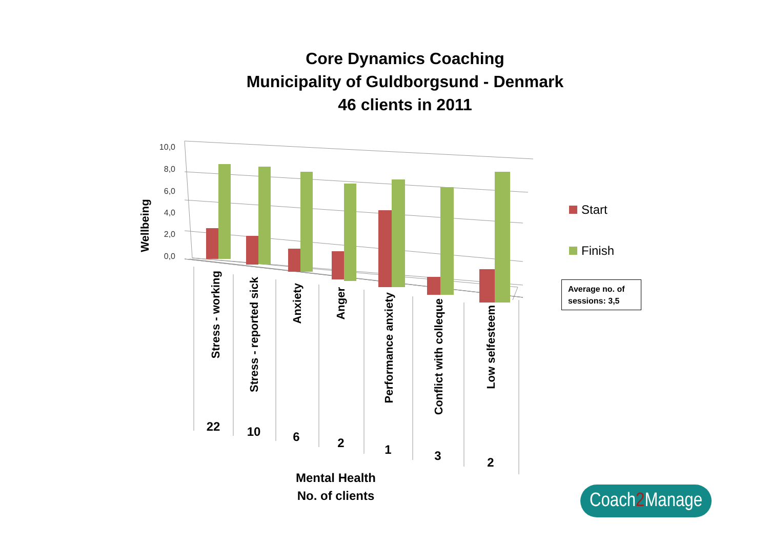Core Dynamics Coaching
Municipality of Guldborgsund - Denmark
46 clients in 2011
10,0
8,0
6,0
4,0
2,0
0,0
Wellbeing
Stress - working
Stress - reported sick
Anxiety
Anger
Performance anxiety
Conflict with colleque
Low selfesteem
22
10
6
2
1
3
2
Mental Health
No. of clients
Start
Finish
Average no. of sessions: 3,5
Coach2 Manage